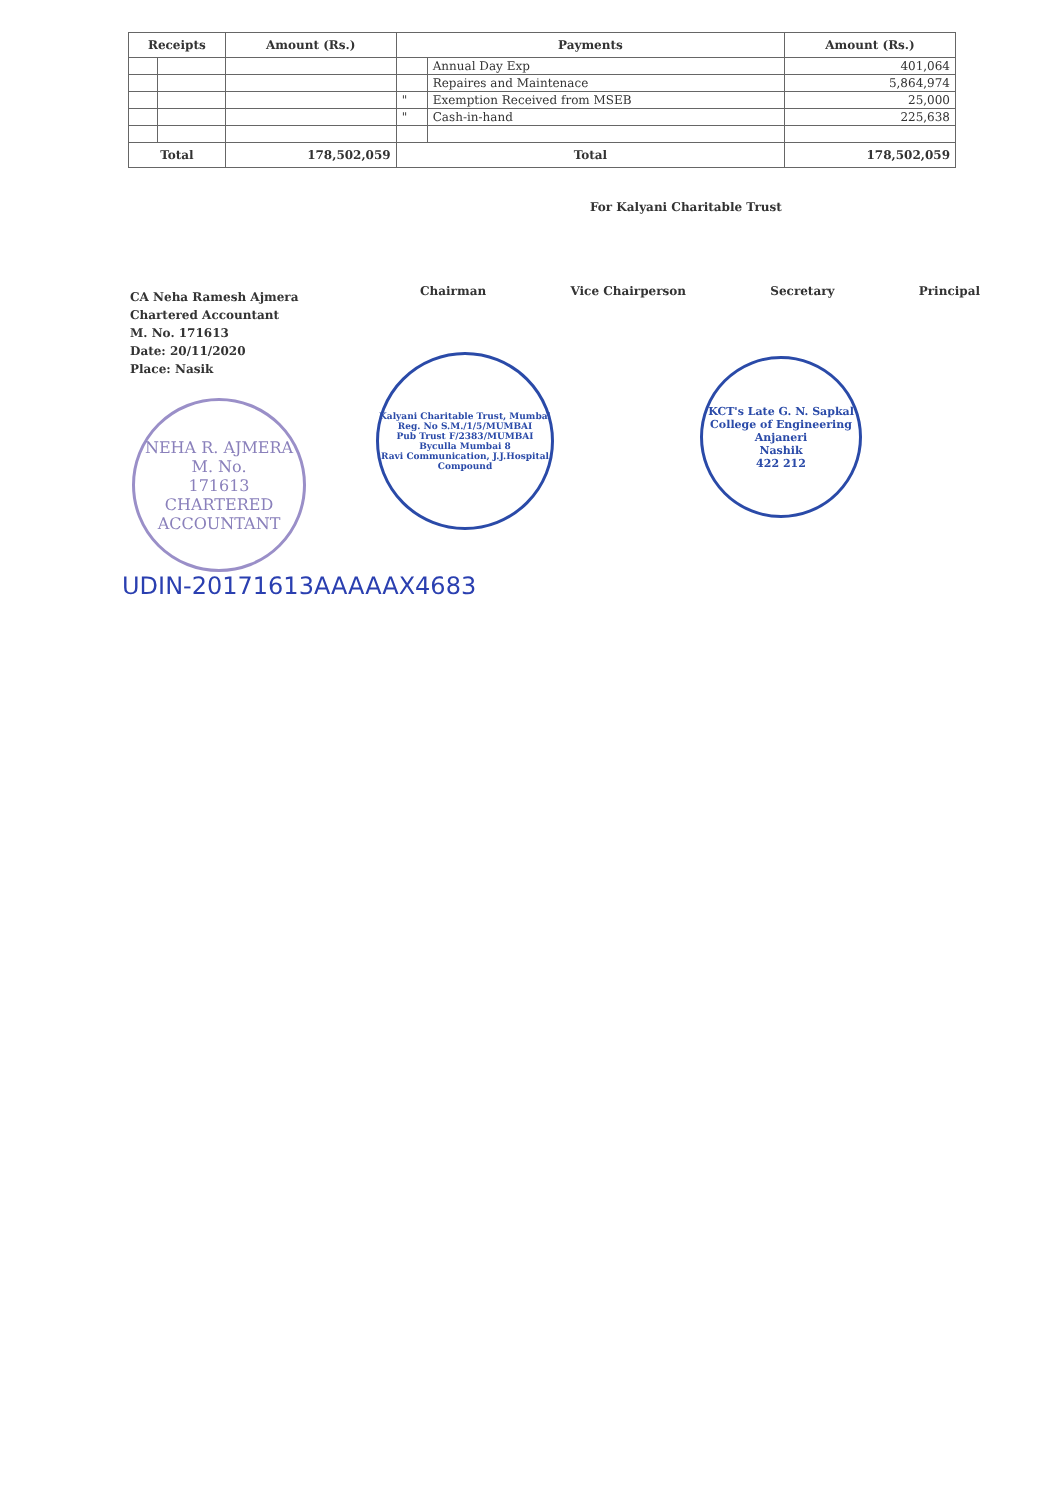| Receipts | | Amount (Rs.) | Payments | | Amount (Rs.) |
| --- | --- | --- | --- | --- | --- |
| | | | | Annual Day Exp | 401,064 |
| | | | | Repaires and Maintenace | 5,864,974 |
| | | | " | Exemption Received from MSEB | 25,000 |
| | | | " | Cash-in-hand | 225,638 |
| Total | | 178,502,059 | Total | | 178,502,059 |
For Kalyani Charitable Trust
Chairman Vice Chairperson Secretary Principal
CA Neha Ramesh Ajmera
Chartered Accountant
M. No. 171613
Date: 20/11/2020
Place: Nasik
NEHA R. AJMERA
M. No.
171613
CHARTERED ACCOUNTANT
Kalyani Charitable Trust, Mumbai
Reg. No S.M./1/5/MUMBAI
Pub Trust F/2383/MUMBAI
Byculla Mumbai 8
Ravi Communication, J.J.Hospital Compound
KCT's Late G. N. Sapkal College of Engineering
Anjaneri
Nashik
422 212
UDIN-20171613AAAAAX4683